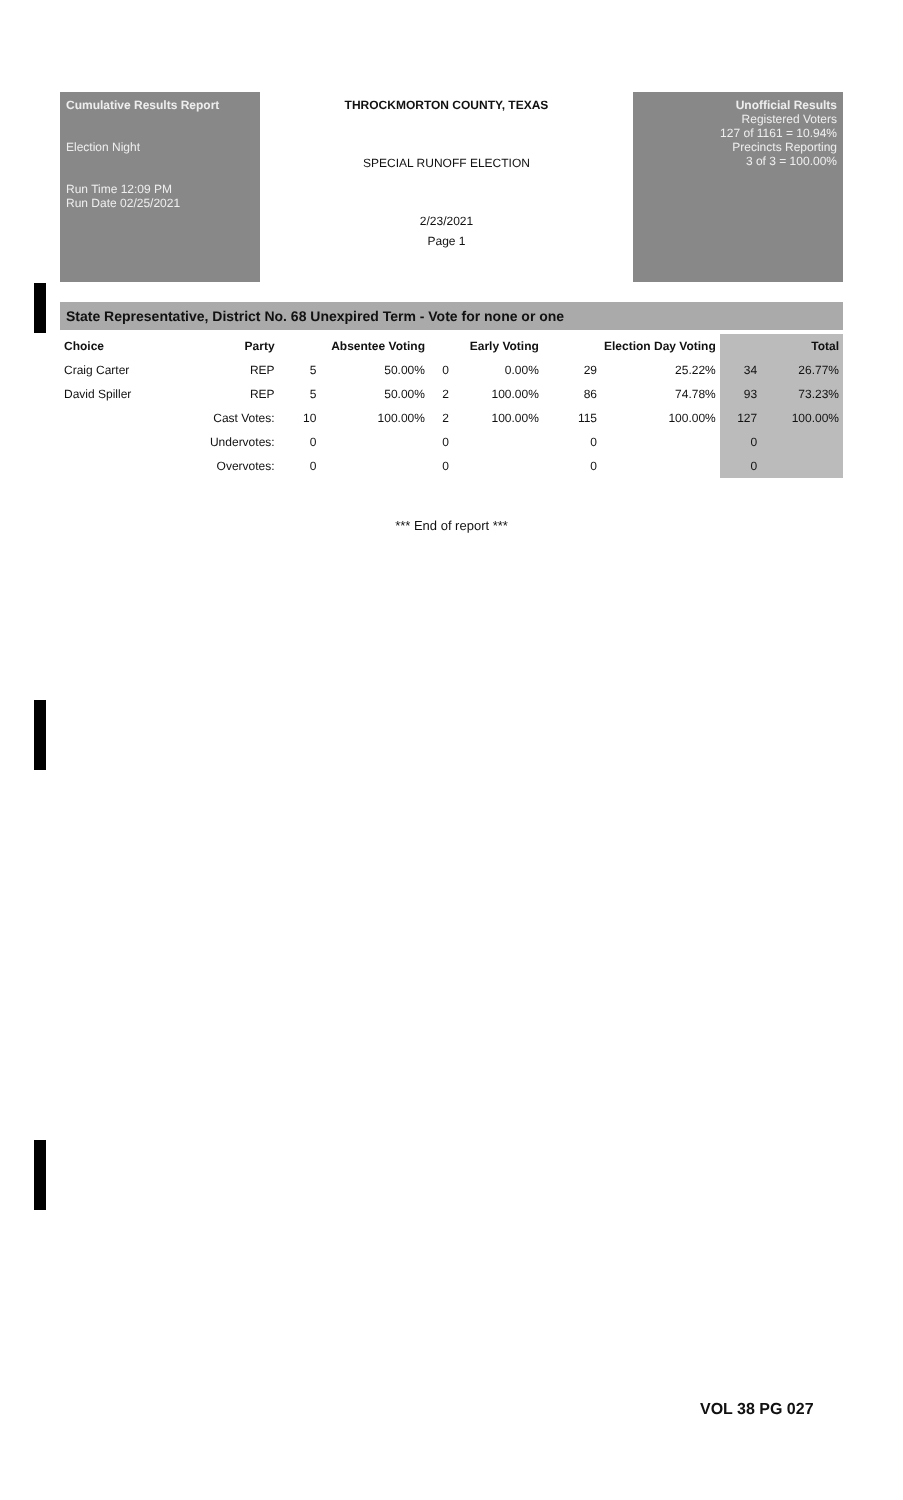Cumulative Results Report
Election Night
Run Time 12:09 PM
Run Date 02/25/2021
THROCKMORTON COUNTY, TEXAS
SPECIAL RUNOFF ELECTION
2/23/2021
Page 1
Unofficial Results
Registered Voters
127 of 1161 = 10.94%
Precincts Reporting
3 of 3 = 100.00%
State Representative, District No. 68 Unexpired Term - Vote for none or one
| Choice | Party | Absentee Voting | | Early Voting | | Election Day Voting | | Total | |
| --- | --- | --- | --- | --- | --- | --- | --- | --- | --- |
| Craig Carter | REP | 5 | 50.00% | 0 | 0.00% | 29 | 25.22% | 34 | 26.77% |
| David Spiller | REP | 5 | 50.00% | 2 | 100.00% | 86 | 74.78% | 93 | 73.23% |
| | Cast Votes: | 10 | 100.00% | 2 | 100.00% | 115 | 100.00% | 127 | 100.00% |
| | Undervotes: | 0 | | 0 | | 0 | | 0 | |
| | Overvotes: | 0 | | 0 | | 0 | | 0 | |
*** End of report ***
VOL 38 PG 027